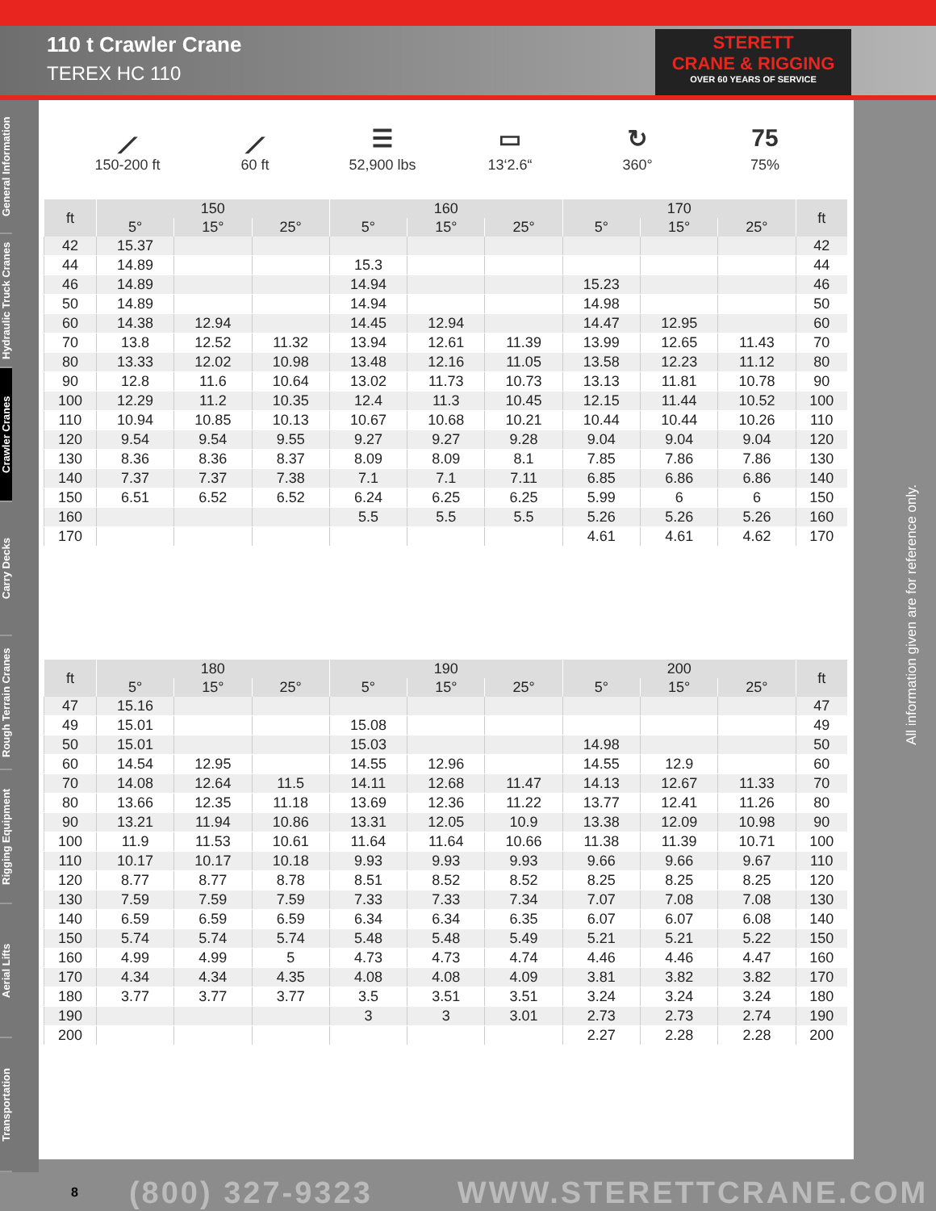110 t Crawler Crane
TEREX HC 110
STERETT
CRANE & RIGGING
OVER 60 YEARS OF SERVICE
General Information
Hydraulic Truck Cranes
Crawler Cranes
Carry Decks
Rough Terrain Cranes
Rigging Equipment
Aerial Lifts
Transportation
⟋
150-200 ft
⟋
60 ft
☰
52,900 lbs
▭
13‘2.6“
↻
360°
75
75%
| ft | 150 | | | 160 | | | 170 | | | ft |
| --- | --- | --- | --- | --- | --- | --- | --- | --- | --- | --- |
| | 5° | 15° | 25° | 5° | 15° | 25° | 5° | 15° | 25° | |
| 42 | 15.37 | | | | | | | | | 42 |
| 44 | 14.89 | | | 15.3 | | | | | | 44 |
| 46 | 14.89 | | | 14.94 | | | 15.23 | | | 46 |
| 50 | 14.89 | | | 14.94 | | | 14.98 | | | 50 |
| 60 | 14.38 | 12.94 | | 14.45 | 12.94 | | 14.47 | 12.95 | | 60 |
| 70 | 13.8 | 12.52 | 11.32 | 13.94 | 12.61 | 11.39 | 13.99 | 12.65 | 11.43 | 70 |
| 80 | 13.33 | 12.02 | 10.98 | 13.48 | 12.16 | 11.05 | 13.58 | 12.23 | 11.12 | 80 |
| 90 | 12.8 | 11.6 | 10.64 | 13.02 | 11.73 | 10.73 | 13.13 | 11.81 | 10.78 | 90 |
| 100 | 12.29 | 11.2 | 10.35 | 12.4 | 11.3 | 10.45 | 12.15 | 11.44 | 10.52 | 100 |
| 110 | 10.94 | 10.85 | 10.13 | 10.67 | 10.68 | 10.21 | 10.44 | 10.44 | 10.26 | 110 |
| 120 | 9.54 | 9.54 | 9.55 | 9.27 | 9.27 | 9.28 | 9.04 | 9.04 | 9.04 | 120 |
| 130 | 8.36 | 8.36 | 8.37 | 8.09 | 8.09 | 8.1 | 7.85 | 7.86 | 7.86 | 130 |
| 140 | 7.37 | 7.37 | 7.38 | 7.1 | 7.1 | 7.11 | 6.85 | 6.86 | 6.86 | 140 |
| 150 | 6.51 | 6.52 | 6.52 | 6.24 | 6.25 | 6.25 | 5.99 | 6 | 6 | 150 |
| 160 | | | | 5.5 | 5.5 | 5.5 | 5.26 | 5.26 | 5.26 | 160 |
| 170 | | | | | | | 4.61 | 4.61 | 4.62 | 170 |
| ft | 180 | | | 190 | | | 200 | | | ft |
| --- | --- | --- | --- | --- | --- | --- | --- | --- | --- | --- |
| | 5° | 15° | 25° | 5° | 15° | 25° | 5° | 15° | 25° | |
| 47 | 15.16 | | | | | | | | | 47 |
| 49 | 15.01 | | | 15.08 | | | | | | 49 |
| 50 | 15.01 | | | 15.03 | | | 14.98 | | | 50 |
| 60 | 14.54 | 12.95 | | 14.55 | 12.96 | | 14.55 | 12.9 | | 60 |
| 70 | 14.08 | 12.64 | 11.5 | 14.11 | 12.68 | 11.47 | 14.13 | 12.67 | 11.33 | 70 |
| 80 | 13.66 | 12.35 | 11.18 | 13.69 | 12.36 | 11.22 | 13.77 | 12.41 | 11.26 | 80 |
| 90 | 13.21 | 11.94 | 10.86 | 13.31 | 12.05 | 10.9 | 13.38 | 12.09 | 10.98 | 90 |
| 100 | 11.9 | 11.53 | 10.61 | 11.64 | 11.64 | 10.66 | 11.38 | 11.39 | 10.71 | 100 |
| 110 | 10.17 | 10.17 | 10.18 | 9.93 | 9.93 | 9.93 | 9.66 | 9.66 | 9.67 | 110 |
| 120 | 8.77 | 8.77 | 8.78 | 8.51 | 8.52 | 8.52 | 8.25 | 8.25 | 8.25 | 120 |
| 130 | 7.59 | 7.59 | 7.59 | 7.33 | 7.33 | 7.34 | 7.07 | 7.08 | 7.08 | 130 |
| 140 | 6.59 | 6.59 | 6.59 | 6.34 | 6.34 | 6.35 | 6.07 | 6.07 | 6.08 | 140 |
| 150 | 5.74 | 5.74 | 5.74 | 5.48 | 5.48 | 5.49 | 5.21 | 5.21 | 5.22 | 150 |
| 160 | 4.99 | 4.99 | 5 | 4.73 | 4.73 | 4.74 | 4.46 | 4.46 | 4.47 | 160 |
| 170 | 4.34 | 4.34 | 4.35 | 4.08 | 4.08 | 4.09 | 3.81 | 3.82 | 3.82 | 170 |
| 180 | 3.77 | 3.77 | 3.77 | 3.5 | 3.51 | 3.51 | 3.24 | 3.24 | 3.24 | 180 |
| 190 | | | | 3 | 3 | 3.01 | 2.73 | 2.73 | 2.74 | 190 |
| 200 | | | | | | | 2.27 | 2.28 | 2.28 | 200 |
All information given are for reference only.
8 (800) 327-9323 WWW.STERETTCRANE.COM